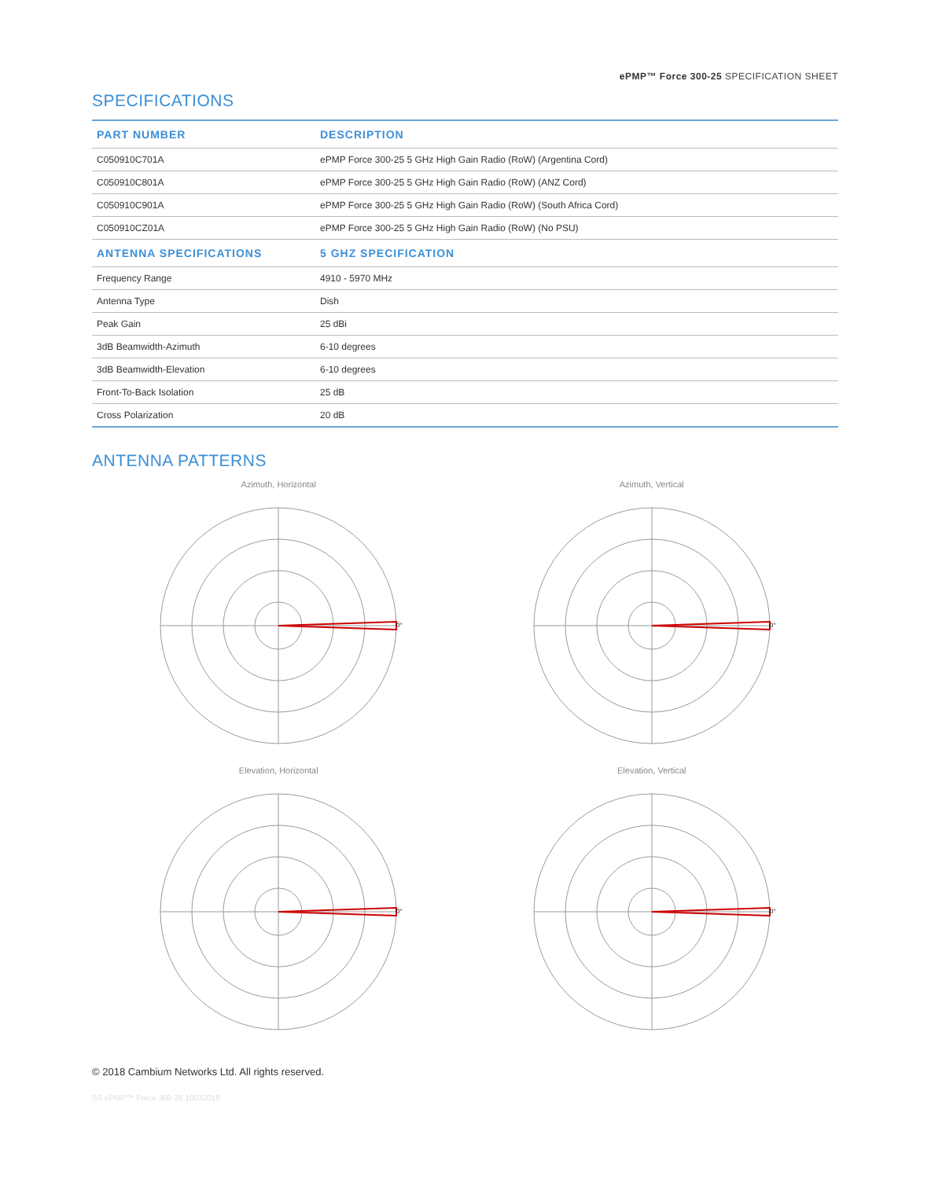ePMP™ Force 300-25 SPECIFICATION SHEET
SPECIFICATIONS
| PART NUMBER | DESCRIPTION |
| --- | --- |
| C050910C701A | ePMP Force 300-25 5 GHz High Gain Radio (RoW) (Argentina Cord) |
| C050910C801A | ePMP Force 300-25 5 GHz High Gain Radio (RoW) (ANZ Cord) |
| C050910C901A | ePMP Force 300-25 5 GHz High Gain Radio (RoW) (South Africa Cord) |
| C050910CZ01A | ePMP Force 300-25 5 GHz High Gain Radio (RoW) (No PSU) |
| ANTENNA SPECIFICATIONS | 5 GHZ SPECIFICATION |
| Frequency Range | 4910 - 5970 MHz |
| Antenna Type | Dish |
| Peak Gain | 25 dBi |
| 3dB Beamwidth-Azimuth | 6-10 degrees |
| 3dB Beamwidth-Elevation | 6-10 degrees |
| Front-To-Back Isolation | 25 dB |
| Cross Polarization | 20 dB |
ANTENNA PATTERNS
Azimuth, Horizontal
0°
Azimuth, Vertical
0°
Elevation, Horizontal
0°
Elevation, Vertical
0°
© 2018 Cambium Networks Ltd. All rights reserved.
SS ePMP™ Force 300-25 10032018